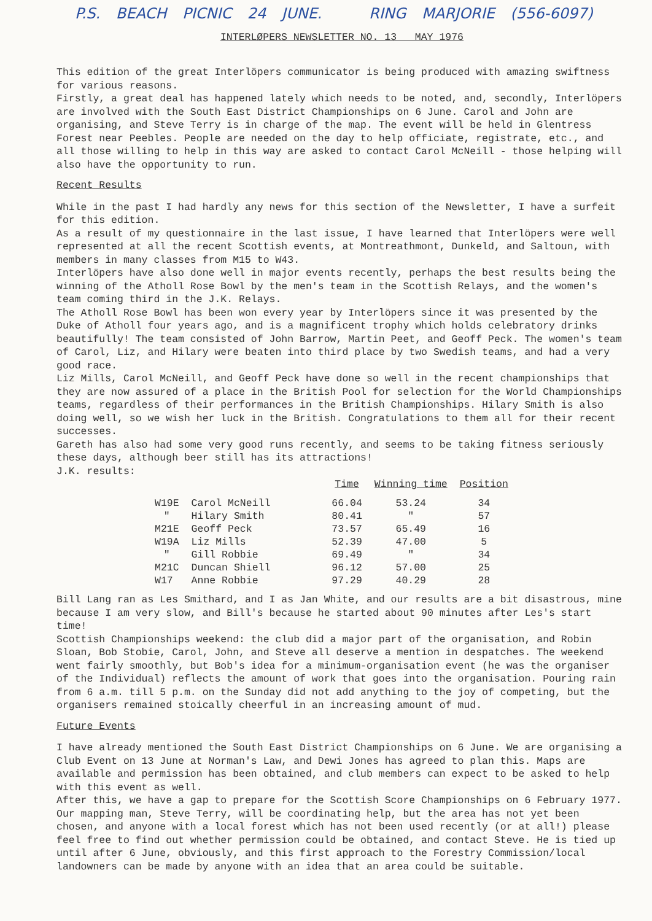P.S. BEACH PICNIC 24 JUNE. RING MARJORIE (556-6097)
INTERLØPERS NEWSLETTER NO. 13 MAY 1976
This edition of the great Interlöpers communicator is being produced with amazing swiftness for various reasons.
Firstly, a great deal has happened lately which needs to be noted, and, secondly, Interlöpers are involved with the South East District Championships on 6 June. Carol and John are organising, and Steve Terry is in charge of the map. The event will be held in Glentress Forest near Peebles. People are needed on the day to help officiate, registrate, etc., and all those willing to help in this way are asked to contact Carol McNeill - those helping will also have the opportunity to run.
Recent Results
While in the past I had hardly any news for this section of the Newsletter, I have a surfeit for this edition.
As a result of my questionnaire in the last issue, I have learned that Interlöpers were well represented at all the recent Scottish events, at Montreathmont, Dunkeld, and Saltoun, with members in many classes from M15 to W43.
Interlöpers have also done well in major events recently, perhaps the best results being the winning of the Atholl Rose Bowl by the men's team in the Scottish Relays, and the women's team coming third in the J.K. Relays.
The Atholl Rose Bowl has been won every year by Interlöpers since it was presented by the Duke of Atholl four years ago, and is a magnificent trophy which holds celebratory drinks beautifully! The team consisted of John Barrow, Martin Peet, and Geoff Peck. The women's team of Carol, Liz, and Hilary were beaten into third place by two Swedish teams, and had a very good race.
Liz Mills, Carol McNeill, and Geoff Peck have done so well in the recent championships that they are now assured of a place in the British Pool for selection for the World Championships teams, regardless of their performances in the British Championships. Hilary Smith is also doing well, so we wish her luck in the British. Congratulations to them all for their recent successes.
Gareth has also had some very good runs recently, and seems to be taking fitness seriously these days, although beer still has its attractions!
J.K. results:
| | | | Time | Winning time | Position |
| --- | --- | --- | --- | --- | --- |
| W19E | Carol McNeill | | 66.04 | 53.24 | 34 |
| " | Hilary Smith | | 80.41 | " | 57 |
| M21E | Geoff Peck | | 73.57 | 65.49 | 16 |
| W19A | Liz Mills | | 52.39 | 47.00 | 5 |
| " | Gill Robbie | | 69.49 | " | 34 |
| M21C | Duncan Shiell | | 96.12 | 57.00 | 25 |
| W17 | Anne Robbie | | 97.29 | 40.29 | 28 |
Bill Lang ran as Les Smithard, and I as Jan White, and our results are a bit disastrous, mine because I am very slow, and Bill's because he started about 90 minutes after Les's start time!
Scottish Championships weekend: the club did a major part of the organisation, and Robin Sloan, Bob Stobie, Carol, John, and Steve all deserve a mention in despatches. The weekend went fairly smoothly, but Bob's idea for a minimum-organisation event (he was the organiser of the Individual) reflects the amount of work that goes into the organisation. Pouring rain from 6 a.m. till 5 p.m. on the Sunday did not add anything to the joy of competing, but the organisers remained stoically cheerful in an increasing amount of mud.
Future Events
I have already mentioned the South East District Championships on 6 June. We are organising a Club Event on 13 June at Norman's Law, and Dewi Jones has agreed to plan this. Maps are available and permission has been obtained, and club members can expect to be asked to help with this event as well.
After this, we have a gap to prepare for the Scottish Score Championships on 6 February 1977. Our mapping man, Steve Terry, will be coordinating help, but the area has not yet been chosen, and anyone with a local forest which has not been used recently (or at all!) please feel free to find out whether permission could be obtained, and contact Steve. He is tied up until after 6 June, obviously, and this first approach to the Forestry Commission/local landowners can be made by anyone with an idea that an area could be suitable.